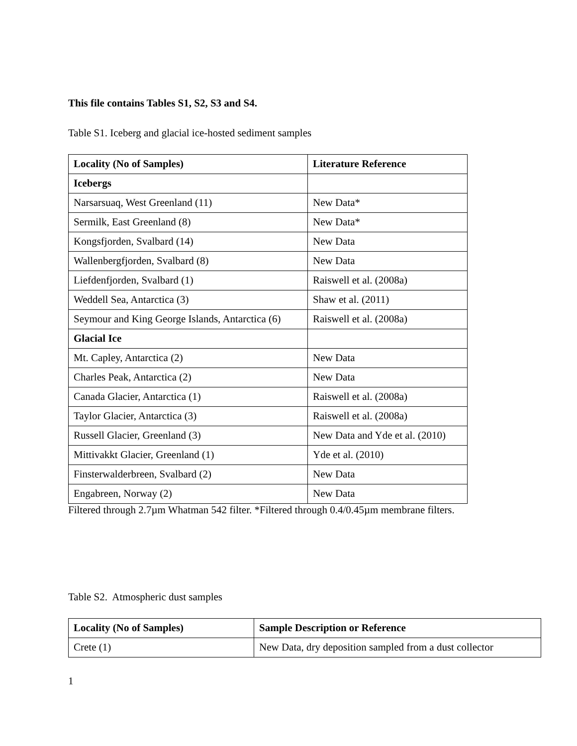This file contains Tables S1, S2, S3 and S4.
Table S1. Iceberg and glacial ice-hosted sediment samples
| Locality (No of Samples) | Literature Reference |
| --- | --- |
| Icebergs | |
| Narsarsuaq, West Greenland (11) | New Data* |
| Sermilk, East Greenland (8) | New Data* |
| Kongsfjorden, Svalbard (14) | New Data |
| Wallenbergfjorden, Svalbard (8) | New Data |
| Liefdenfjorden, Svalbard (1) | Raiswell et al. (2008a) |
| Weddell Sea, Antarctica (3) | Shaw et al. (2011) |
| Seymour and King George Islands, Antarctica (6) | Raiswell et al. (2008a) |
| Glacial Ice | |
| Mt. Capley, Antarctica (2) | New Data |
| Charles Peak, Antarctica (2) | New Data |
| Canada Glacier, Antarctica (1) | Raiswell et al. (2008a) |
| Taylor Glacier, Antarctica (3) | Raiswell et al. (2008a) |
| Russell Glacier, Greenland (3) | New Data and Yde et al. (2010) |
| Mittivakkt Glacier, Greenland (1) | Yde et al. (2010) |
| Finsterwalderbreen, Svalbard (2) | New Data |
| Engabreen, Norway (2) | New Data |
Filtered through 2.7µm Whatman 542 filter. *Filtered through 0.4/0.45µm membrane filters.
Table S2. Atmospheric dust samples
| Locality (No of Samples) | Sample Description or Reference |
| --- | --- |
| Crete (1) | New Data, dry deposition sampled from a dust collector |
1